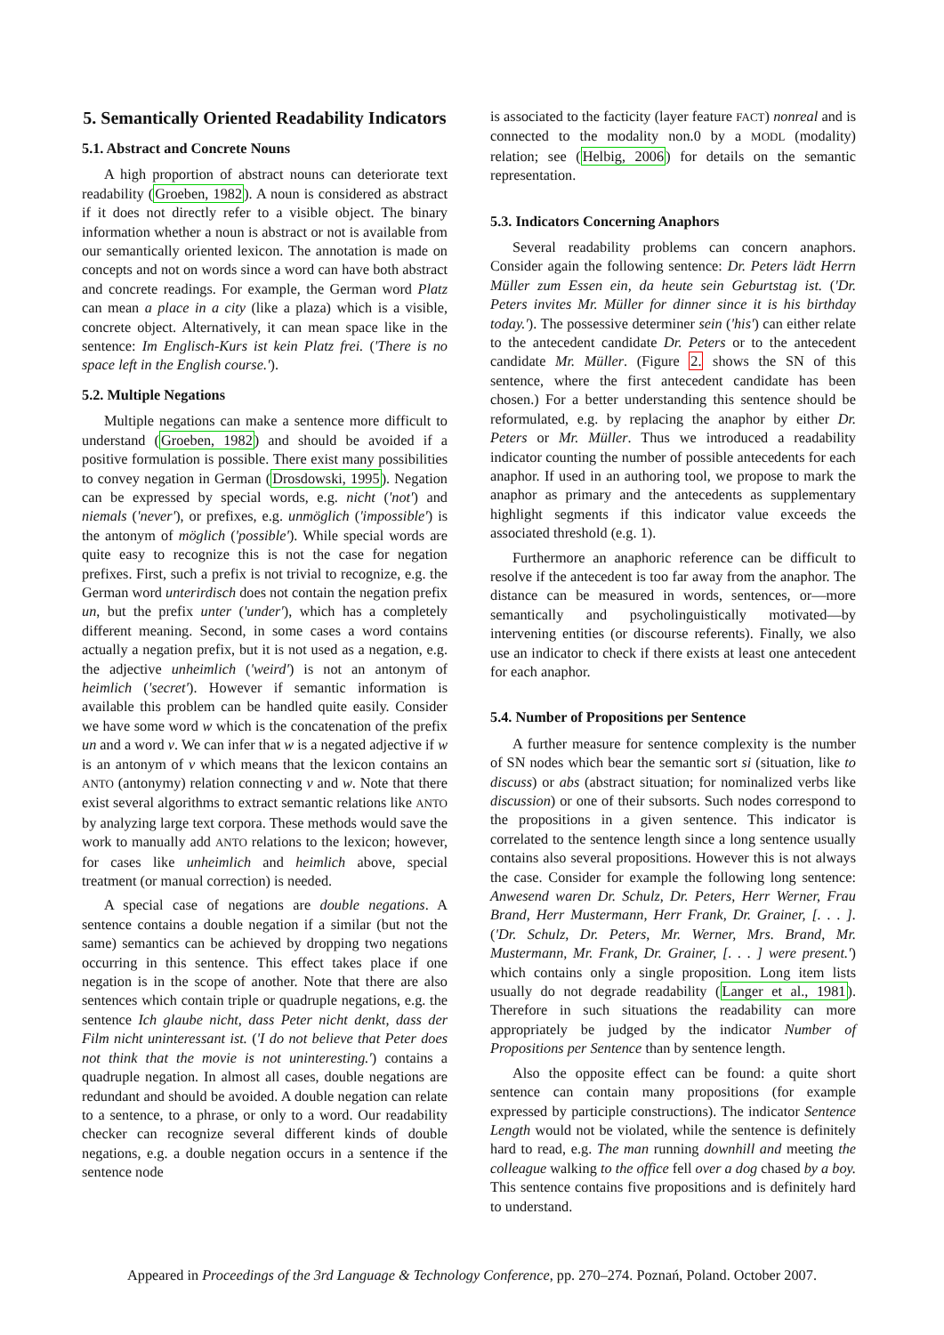5. Semantically Oriented Readability Indicators
5.1. Abstract and Concrete Nouns
A high proportion of abstract nouns can deteriorate text readability (Groeben, 1982). A noun is considered as abstract if it does not directly refer to a visible object. The binary information whether a noun is abstract or not is available from our semantically oriented lexicon. The annotation is made on concepts and not on words since a word can have both abstract and concrete readings. For example, the German word Platz can mean a place in a city (like a plaza) which is a visible, concrete object. Alternatively, it can mean space like in the sentence: Im Englisch-Kurs ist kein Platz frei. ('There is no space left in the English course.').
5.2. Multiple Negations
Multiple negations can make a sentence more difficult to understand (Groeben, 1982) and should be avoided if a positive formulation is possible. There exist many possibilities to convey negation in German (Drosdowski, 1995). Negation can be expressed by special words, e.g. nicht ('not') and niemals ('never'), or prefixes, e.g. unmöglich ('impossible') is the antonym of möglich ('possible'). While special words are quite easy to recognize this is not the case for negation prefixes. First, such a prefix is not trivial to recognize, e.g. the German word unterirdisch does not contain the negation prefix un, but the prefix unter ('under'), which has a completely different meaning. Second, in some cases a word contains actually a negation prefix, but it is not used as a negation, e.g. the adjective unheimlich ('weird') is not an antonym of heimlich ('secret'). However if semantic information is available this problem can be handled quite easily. Consider we have some word w which is the concatenation of the prefix un and a word v. We can infer that w is a negated adjective if w is an antonym of v which means that the lexicon contains an ANTO (antonymy) relation connecting v and w. Note that there exist several algorithms to extract semantic relations like ANTO by analyzing large text corpora. These methods would save the work to manually add ANTO relations to the lexicon; however, for cases like unheimlich and heimlich above, special treatment (or manual correction) is needed.
A special case of negations are double negations. A sentence contains a double negation if a similar (but not the same) semantics can be achieved by dropping two negations occurring in this sentence. This effect takes place if one negation is in the scope of another. Note that there are also sentences which contain triple or quadruple negations, e.g. the sentence Ich glaube nicht, dass Peter nicht denkt, dass der Film nicht uninteressant ist. ('I do not believe that Peter does not think that the movie is not uninteresting.') contains a quadruple negation. In almost all cases, double negations are redundant and should be avoided. A double negation can relate to a sentence, to a phrase, or only to a word. Our readability checker can recognize several different kinds of double negations, e.g. a double negation occurs in a sentence if the sentence node
is associated to the facticity (layer feature FACT) nonreal and is connected to the modality non.0 by a MODL (modality) relation; see (Helbig, 2006) for details on the semantic representation.
5.3. Indicators Concerning Anaphors
Several readability problems can concern anaphors. Consider again the following sentence: Dr. Peters lädt Herrn Müller zum Essen ein, da heute sein Geburtstag ist. ('Dr. Peters invites Mr. Müller for dinner since it is his birthday today.'). The possessive determiner sein ('his') can either relate to the antecedent candidate Dr. Peters or to the antecedent candidate Mr. Müller. (Figure 2. shows the SN of this sentence, where the first antecedent candidate has been chosen.) For a better understanding this sentence should be reformulated, e.g. by replacing the anaphor by either Dr. Peters or Mr. Müller. Thus we introduced a readability indicator counting the number of possible antecedents for each anaphor. If used in an authoring tool, we propose to mark the anaphor as primary and the antecedents as supplementary highlight segments if this indicator value exceeds the associated threshold (e.g. 1).
Furthermore an anaphoric reference can be difficult to resolve if the antecedent is too far away from the anaphor. The distance can be measured in words, sentences, or—more semantically and psycholinguistically motivated—by intervening entities (or discourse referents). Finally, we also use an indicator to check if there exists at least one antecedent for each anaphor.
5.4. Number of Propositions per Sentence
A further measure for sentence complexity is the number of SN nodes which bear the semantic sort si (situation, like to discuss) or abs (abstract situation; for nominalized verbs like discussion) or one of their subsorts. Such nodes correspond to the propositions in a given sentence. This indicator is correlated to the sentence length since a long sentence usually contains also several propositions. However this is not always the case. Consider for example the following long sentence: Anwesend waren Dr. Schulz, Dr. Peters, Herr Werner, Frau Brand, Herr Mustermann, Herr Frank, Dr. Grainer, [. . . ]. ('Dr. Schulz, Dr. Peters, Mr. Werner, Mrs. Brand, Mr. Mustermann, Mr. Frank, Dr. Grainer, [. . . ] were present.') which contains only a single proposition. Long item lists usually do not degrade readability (Langer et al., 1981). Therefore in such situations the readability can more appropriately be judged by the indicator Number of Propositions per Sentence than by sentence length.
Also the opposite effect can be found: a quite short sentence can contain many propositions (for example expressed by participle constructions). The indicator Sentence Length would not be violated, while the sentence is definitely hard to read, e.g. The man running downhill and meeting the colleague walking to the office fell over a dog chased by a boy. This sentence contains five propositions and is definitely hard to understand.
Appeared in Proceedings of the 3rd Language & Technology Conference, pp. 270–274. Poznań, Poland. October 2007.